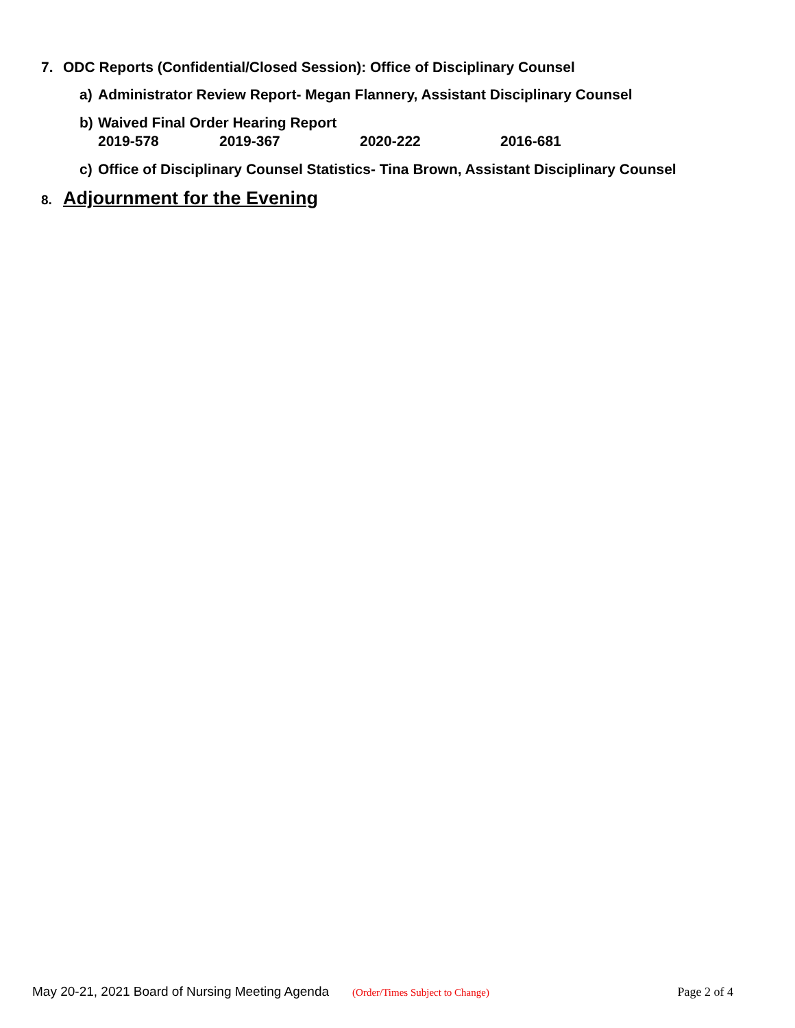7. ODC Reports (Confidential/Closed Session): Office of Disciplinary Counsel
a) Administrator Review Report- Megan Flannery, Assistant Disciplinary Counsel
b) Waived Final Order Hearing Report
2019-578 2019-367 2020-222 2016-681
c) Office of Disciplinary Counsel Statistics- Tina Brown, Assistant Disciplinary Counsel
8. Adjournment for the Evening
May 20-21, 2021 Board of Nursing Meeting Agenda (Order/Times Subject to Change) Page 2 of 4